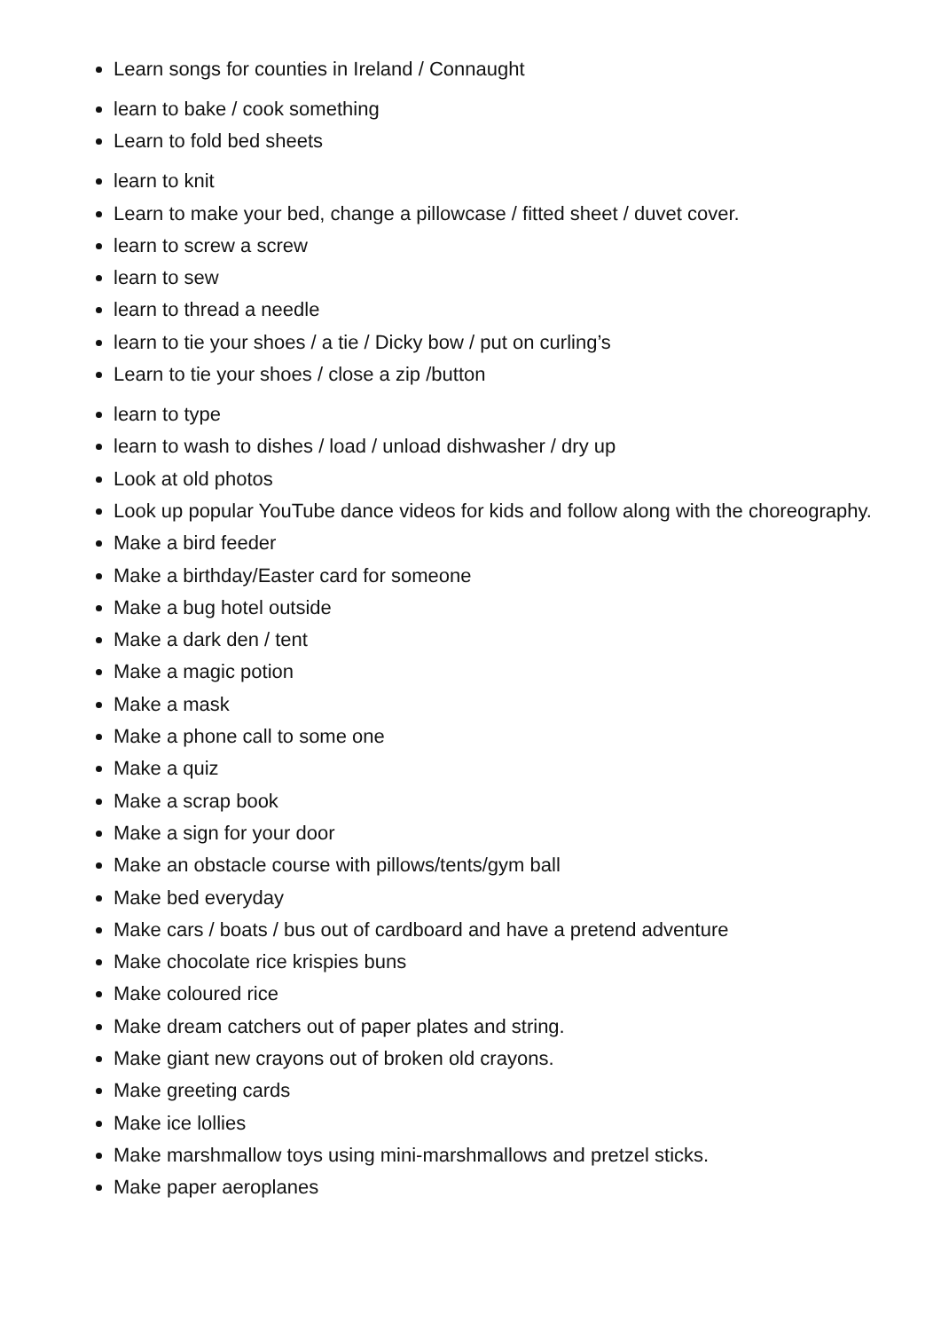Learn songs for counties in Ireland / Connaught
learn to bake / cook something
Learn to fold bed sheets
learn to knit
Learn to make your bed, change a pillowcase / fitted sheet / duvet cover.
learn to screw a screw
learn to sew
learn to thread a needle
learn to tie your shoes / a tie / Dicky bow / put on curling’s
Learn to tie your shoes / close a zip /button
learn to type
learn to wash to dishes / load / unload dishwasher / dry up
Look at old photos
Look up popular YouTube dance videos for kids and follow along with the choreography.
Make a bird feeder
Make a birthday/Easter card for someone
Make a bug hotel outside
Make a dark den / tent
Make a magic potion
Make a mask
Make a phone call to some one
Make a quiz
Make a scrap book
Make a sign for your door
Make an obstacle course with pillows/tents/gym ball
Make bed everyday
Make cars / boats / bus out of cardboard and have a pretend adventure
Make chocolate rice krispies buns
Make coloured rice
Make dream catchers out of paper plates and string.
Make giant new crayons out of broken old crayons.
Make greeting cards
Make ice lollies
Make marshmallow toys using mini-marshmallows and pretzel sticks.
Make paper aeroplanes